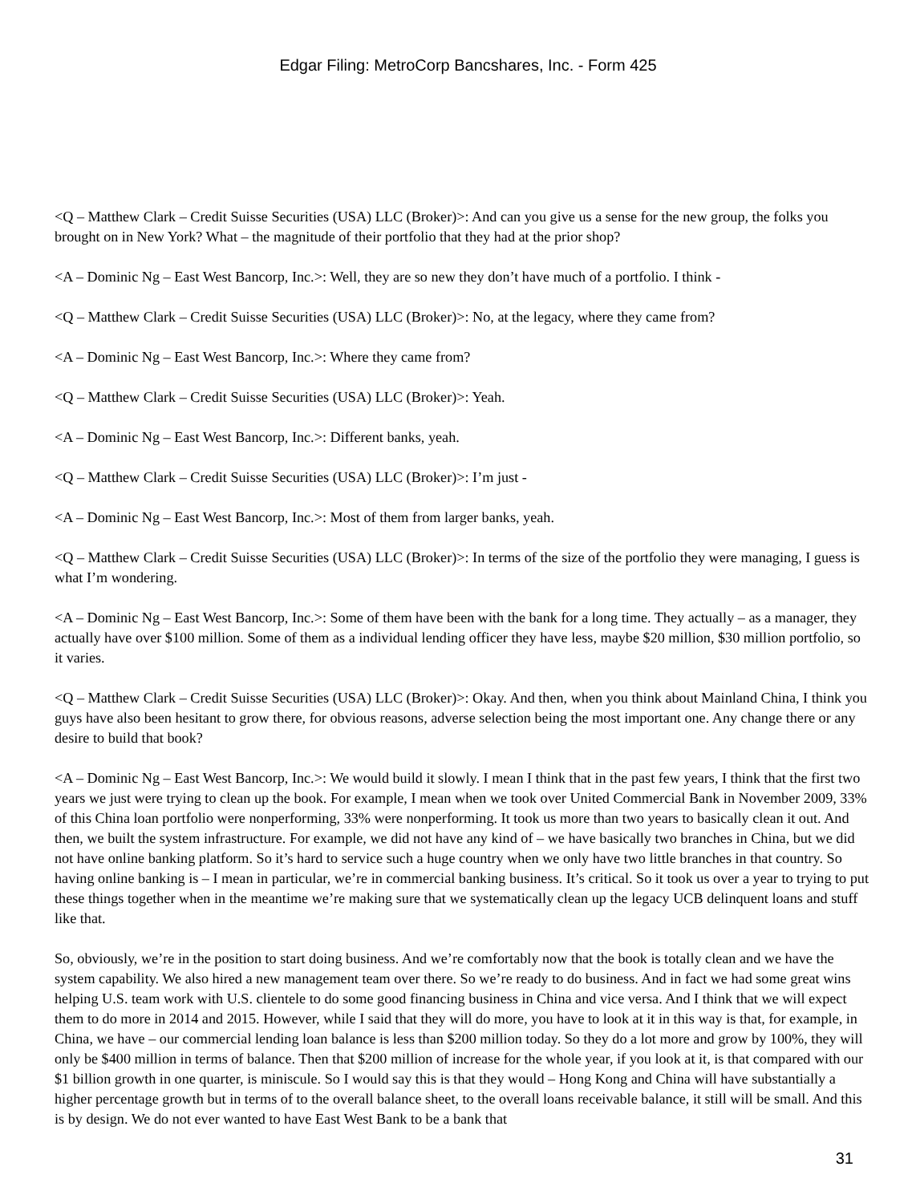Edgar Filing: MetroCorp Bancshares, Inc. - Form 425
<Q – Matthew Clark – Credit Suisse Securities (USA) LLC (Broker)>: And can you give us a sense for the new group, the folks you brought on in New York? What – the magnitude of their portfolio that they had at the prior shop?
<A – Dominic Ng – East West Bancorp, Inc.>: Well, they are so new they don’t have much of a portfolio. I think -
<Q – Matthew Clark – Credit Suisse Securities (USA) LLC (Broker)>: No, at the legacy, where they came from?
<A – Dominic Ng – East West Bancorp, Inc.>: Where they came from?
<Q – Matthew Clark – Credit Suisse Securities (USA) LLC (Broker)>: Yeah.
<A – Dominic Ng – East West Bancorp, Inc.>: Different banks, yeah.
<Q – Matthew Clark – Credit Suisse Securities (USA) LLC (Broker)>: I’m just -
<A – Dominic Ng – East West Bancorp, Inc.>: Most of them from larger banks, yeah.
<Q – Matthew Clark – Credit Suisse Securities (USA) LLC (Broker)>: In terms of the size of the portfolio they were managing, I guess is what I’m wondering.
<A – Dominic Ng – East West Bancorp, Inc.>: Some of them have been with the bank for a long time. They actually – as a manager, they actually have over $100 million. Some of them as a individual lending officer they have less, maybe $20 million, $30 million portfolio, so it varies.
<Q – Matthew Clark – Credit Suisse Securities (USA) LLC (Broker)>: Okay. And then, when you think about Mainland China, I think you guys have also been hesitant to grow there, for obvious reasons, adverse selection being the most important one. Any change there or any desire to build that book?
<A – Dominic Ng – East West Bancorp, Inc.>: We would build it slowly. I mean I think that in the past few years, I think that the first two years we just were trying to clean up the book. For example, I mean when we took over United Commercial Bank in November 2009, 33% of this China loan portfolio were nonperforming, 33% were nonperforming. It took us more than two years to basically clean it out. And then, we built the system infrastructure. For example, we did not have any kind of – we have basically two branches in China, but we did not have online banking platform. So it’s hard to service such a huge country when we only have two little branches in that country. So having online banking is – I mean in particular, we’re in commercial banking business. It’s critical. So it took us over a year to trying to put these things together when in the meantime we’re making sure that we systematically clean up the legacy UCB delinquent loans and stuff like that.
So, obviously, we’re in the position to start doing business. And we’re comfortably now that the book is totally clean and we have the system capability. We also hired a new management team over there. So we’re ready to do business. And in fact we had some great wins helping U.S. team work with U.S. clientele to do some good financing business in China and vice versa. And I think that we will expect them to do more in 2014 and 2015. However, while I said that they will do more, you have to look at it in this way is that, for example, in China, we have – our commercial lending loan balance is less than $200 million today. So they do a lot more and grow by 100%, they will only be $400 million in terms of balance. Then that $200 million of increase for the whole year, if you look at it, is that compared with our $1 billion growth in one quarter, is miniscule. So I would say this is that they would – Hong Kong and China will have substantially a higher percentage growth but in terms of to the overall balance sheet, to the overall loans receivable balance, it still will be small. And this is by design. We do not ever wanted to have East West Bank to be a bank that
31